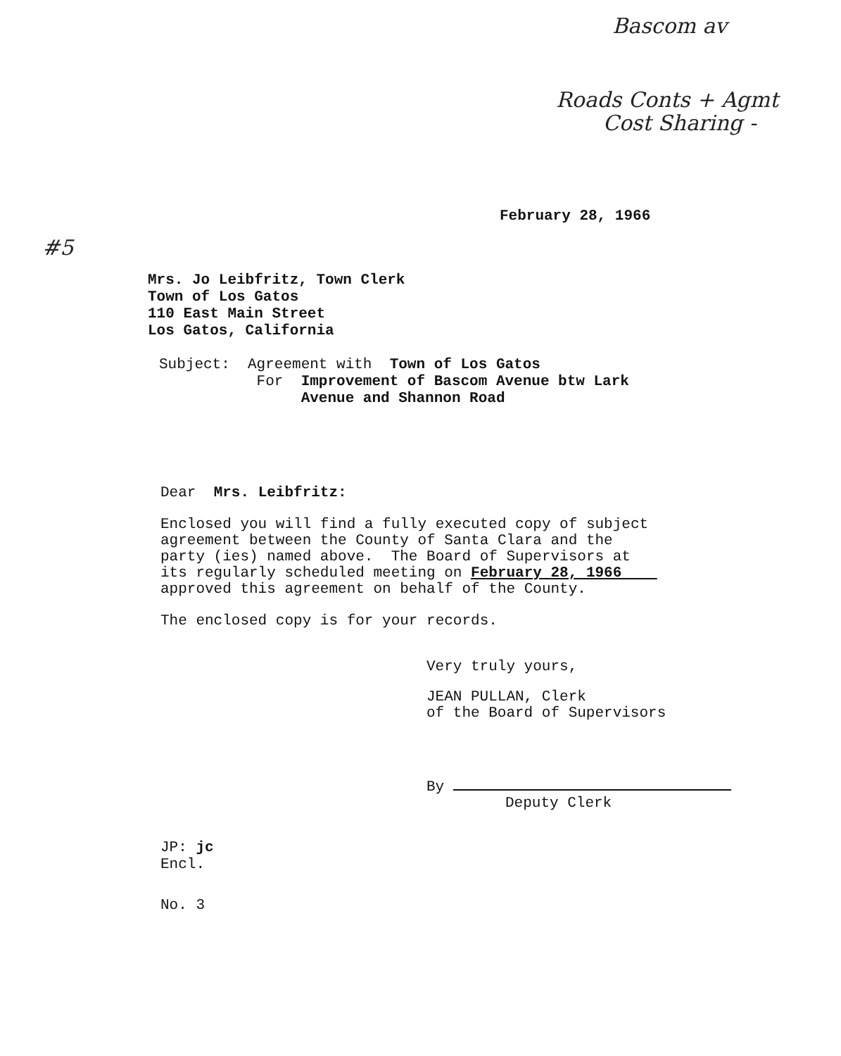Bascom av
Roads Conts + Agmt
Cost Sharing -
#5
February 28, 1966
Mrs. Jo Leibfritz, Town Clerk
Town of Los Gatos
110 East Main Street
Los Gatos, California
Subject: Agreement with Town of Los Gatos
For Improvement of Bascom Avenue btw Lark
Avenue and Shannon Road
Dear Mrs. Leibfritz:
Enclosed you will find a fully executed copy of subject
agreement between the County of Santa Clara and the
party (ies) named above. The Board of Supervisors at
its regularly scheduled meeting on February 28, 1966
approved this agreement on behalf of the County.
The enclosed copy is for your records.
Very truly yours,
JEAN PULLAN, Clerk
of the Board of Supervisors
By
Deputy Clerk
JP: jc
Encl.
No. 3